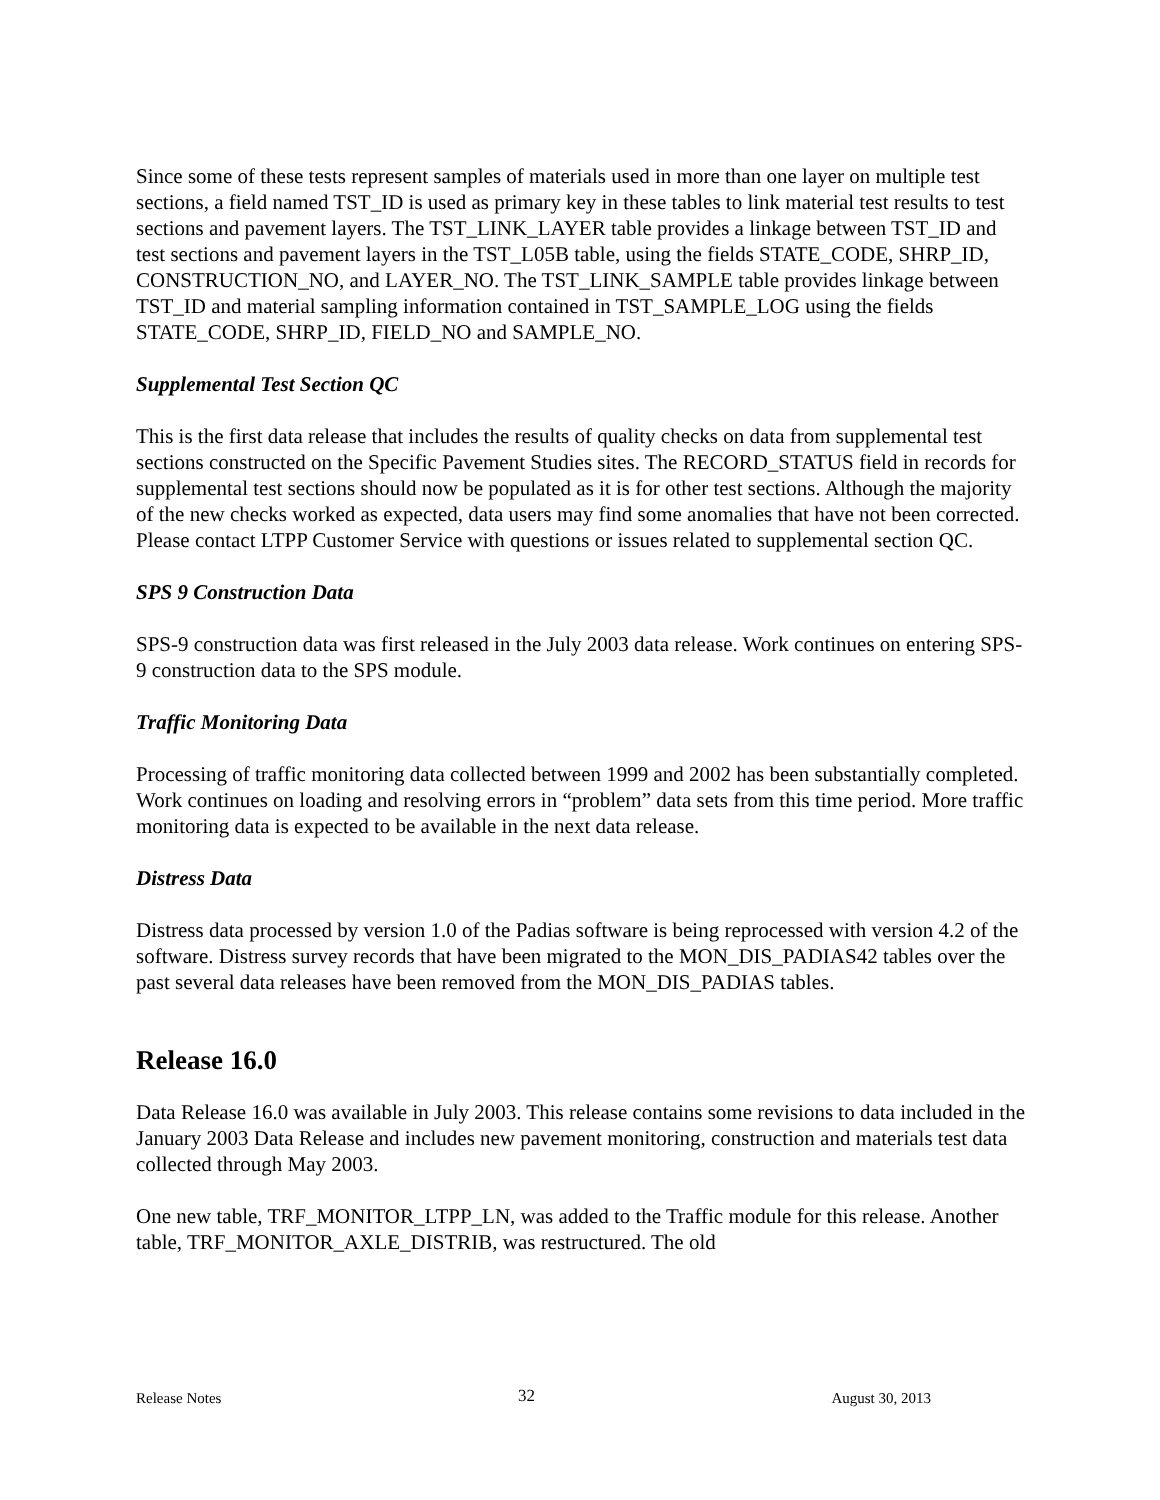Since some of these tests represent samples of materials used in more than one layer on multiple test sections, a field named TST_ID is used as primary key in these tables to link material test results to test sections and pavement layers. The TST_LINK_LAYER table provides a linkage between TST_ID and test sections and pavement layers in the TST_L05B table, using the fields STATE_CODE, SHRP_ID, CONSTRUCTION_NO, and LAYER_NO. The TST_LINK_SAMPLE table provides linkage between TST_ID and material sampling information contained in TST_SAMPLE_LOG using the fields STATE_CODE, SHRP_ID, FIELD_NO and SAMPLE_NO.
Supplemental Test Section QC
This is the first data release that includes the results of quality checks on data from supplemental test sections constructed on the Specific Pavement Studies sites. The RECORD_STATUS field in records for supplemental test sections should now be populated as it is for other test sections. Although the majority of the new checks worked as expected, data users may find some anomalies that have not been corrected. Please contact LTPP Customer Service with questions or issues related to supplemental section QC.
SPS 9 Construction Data
SPS-9 construction data was first released in the July 2003 data release. Work continues on entering SPS-9 construction data to the SPS module.
Traffic Monitoring Data
Processing of traffic monitoring data collected between 1999 and 2002 has been substantially completed. Work continues on loading and resolving errors in “problem” data sets from this time period. More traffic monitoring data is expected to be available in the next data release.
Distress Data
Distress data processed by version 1.0 of the Padias software is being reprocessed with version 4.2 of the software. Distress survey records that have been migrated to the MON_DIS_PADIAS42 tables over the past several data releases have been removed from the MON_DIS_PADIAS tables.
Release 16.0
Data Release 16.0 was available in July 2003. This release contains some revisions to data included in the January 2003 Data Release and includes new pavement monitoring, construction and materials test data collected through May 2003.
One new table, TRF_MONITOR_LTPP_LN, was added to the Traffic module for this release. Another table, TRF_MONITOR_AXLE_DISTRIB, was restructured. The old
Release Notes 32 August 30, 2013